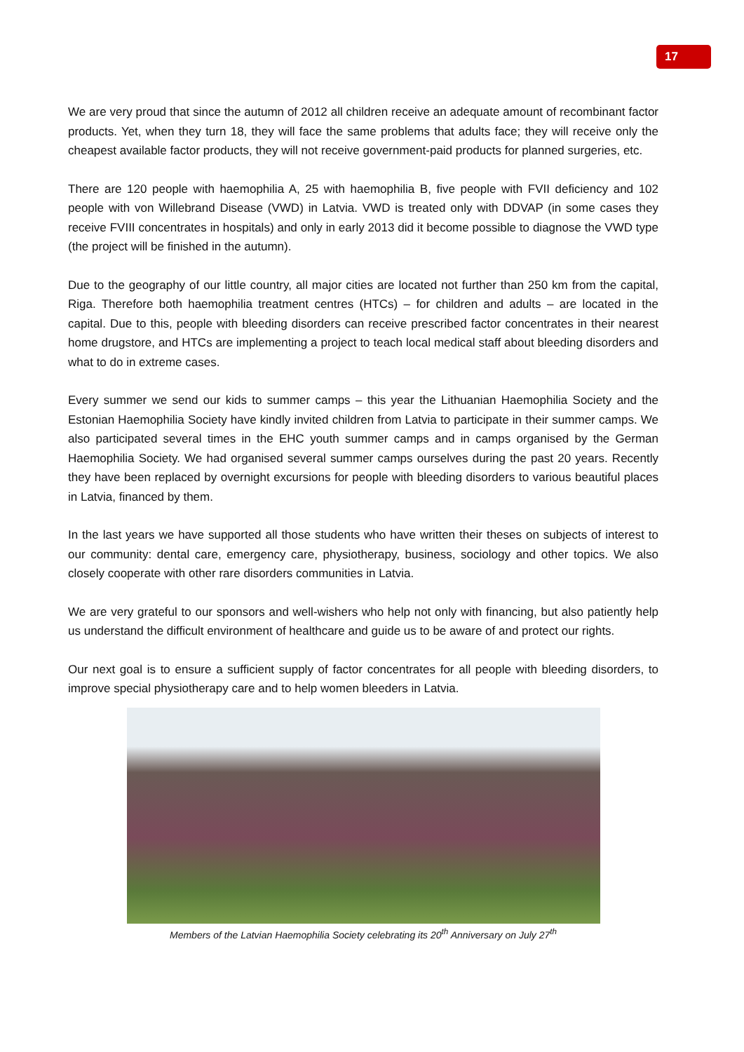17
We are very proud that since the autumn of 2012 all children receive an adequate amount of recombinant factor products. Yet, when they turn 18, they will face the same problems that adults face; they will receive only the cheapest available factor products, they will not receive government-paid products for planned surgeries, etc.
There are 120 people with haemophilia A, 25 with haemophilia B, five people with FVII deficiency and 102 people with von Willebrand Disease (VWD) in Latvia. VWD is treated only with DDVAP (in some cases they receive FVIII concentrates in hospitals) and only in early 2013 did it become possible to diagnose the VWD type (the project will be finished in the autumn).
Due to the geography of our little country, all major cities are located not further than 250 km from the capital, Riga. Therefore both haemophilia treatment centres (HTCs) – for children and adults – are located in the capital. Due to this, people with bleeding disorders can receive prescribed factor concentrates in their nearest home drugstore, and HTCs are implementing a project to teach local medical staff about bleeding disorders and what to do in extreme cases.
Every summer we send our kids to summer camps – this year the Lithuanian Haemophilia Society and the Estonian Haemophilia Society have kindly invited children from Latvia to participate in their summer camps. We also participated several times in the EHC youth summer camps and in camps organised by the German Haemophilia Society. We had organised several summer camps ourselves during the past 20 years. Recently they have been replaced by overnight excursions for people with bleeding disorders to various beautiful places in Latvia, financed by them.
In the last years we have supported all those students who have written their theses on subjects of interest to our community: dental care, emergency care, physiotherapy, business, sociology and other topics. We also closely cooperate with other rare disorders communities in Latvia.
We are very grateful to our sponsors and well-wishers who help not only with financing, but also patiently help us understand the difficult environment of healthcare and guide us to be aware of and protect our rights.
Our next goal is to ensure a sufficient supply of factor concentrates for all people with bleeding disorders, to improve special physiotherapy care and to help women bleeders in Latvia.
Members of the Latvian Haemophilia Society celebrating its 20<sup>th</sup> Anniversary on July 27<sup>th</sup>